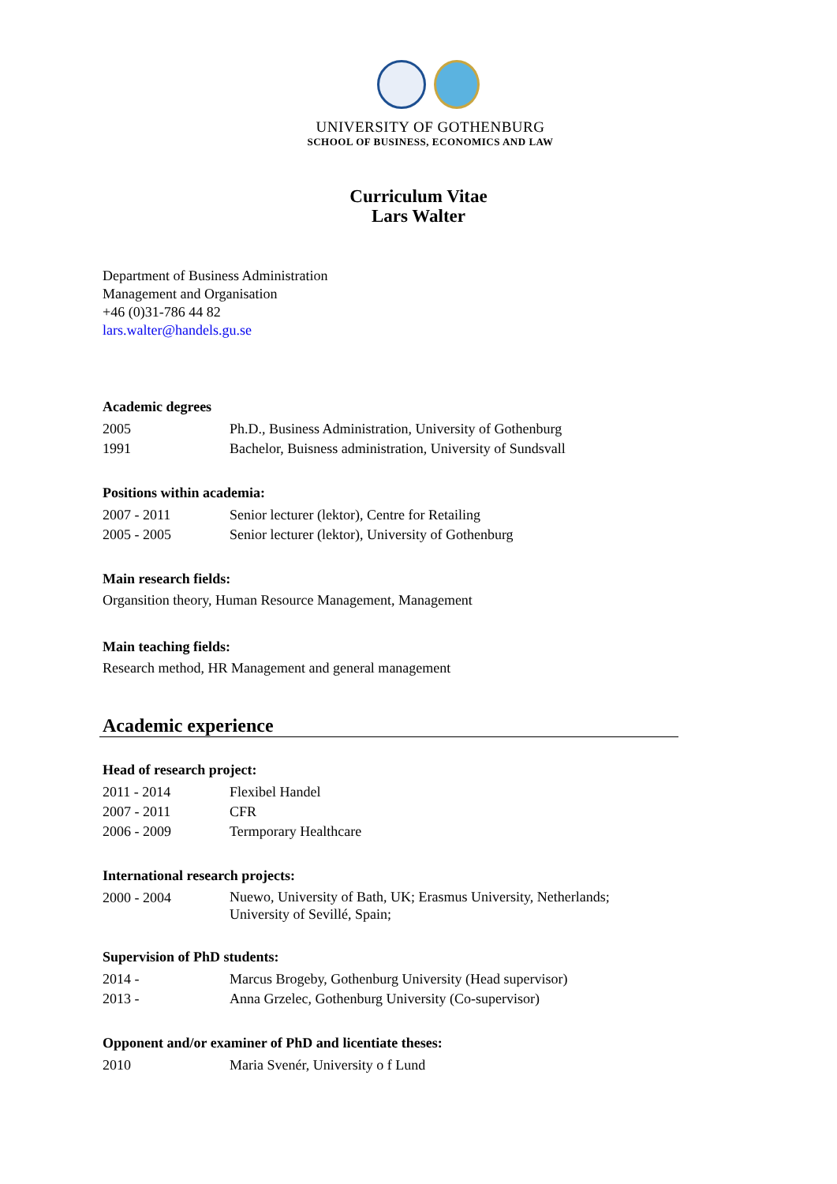UNIVERSITY OF GOTHENBURG
SCHOOL OF BUSINESS, ECONOMICS AND LAW
Curriculum Vitae
Lars Walter
Department of Business Administration
Management and Organisation
+46 (0)31-786 44 82
lars.walter@handels.gu.se
Academic degrees
| 2005 | Ph.D., Business Administration, University of Gothenburg |
| 1991 | Bachelor, Buisness administration, University of Sundsvall |
Positions within academia:
| 2007 - 2011 | Senior lecturer (lektor), Centre for Retailing |
| 2005 - 2005 | Senior lecturer (lektor), University of Gothenburg |
Main research fields:
Organsition theory, Human Resource Management, Management
Main teaching fields:
Research method, HR Management and general management
Academic experience
Head of research project:
| 2011 - 2014 | Flexibel Handel |
| 2007 - 2011 | CFR |
| 2006 - 2009 | Termporary Healthcare |
International research projects:
| 2000 - 2004 | Nuewo, University of Bath, UK; Erasmus University, Netherlands; University of Sevillé, Spain; |
Supervision of PhD students:
| 2014 - | Marcus Brogeby, Gothenburg University (Head supervisor) |
| 2013 - | Anna Grzelec, Gothenburg University (Co-supervisor) |
Opponent and/or examiner of PhD and licentiate theses:
| 2010 | Maria Svenér, University o f Lund |